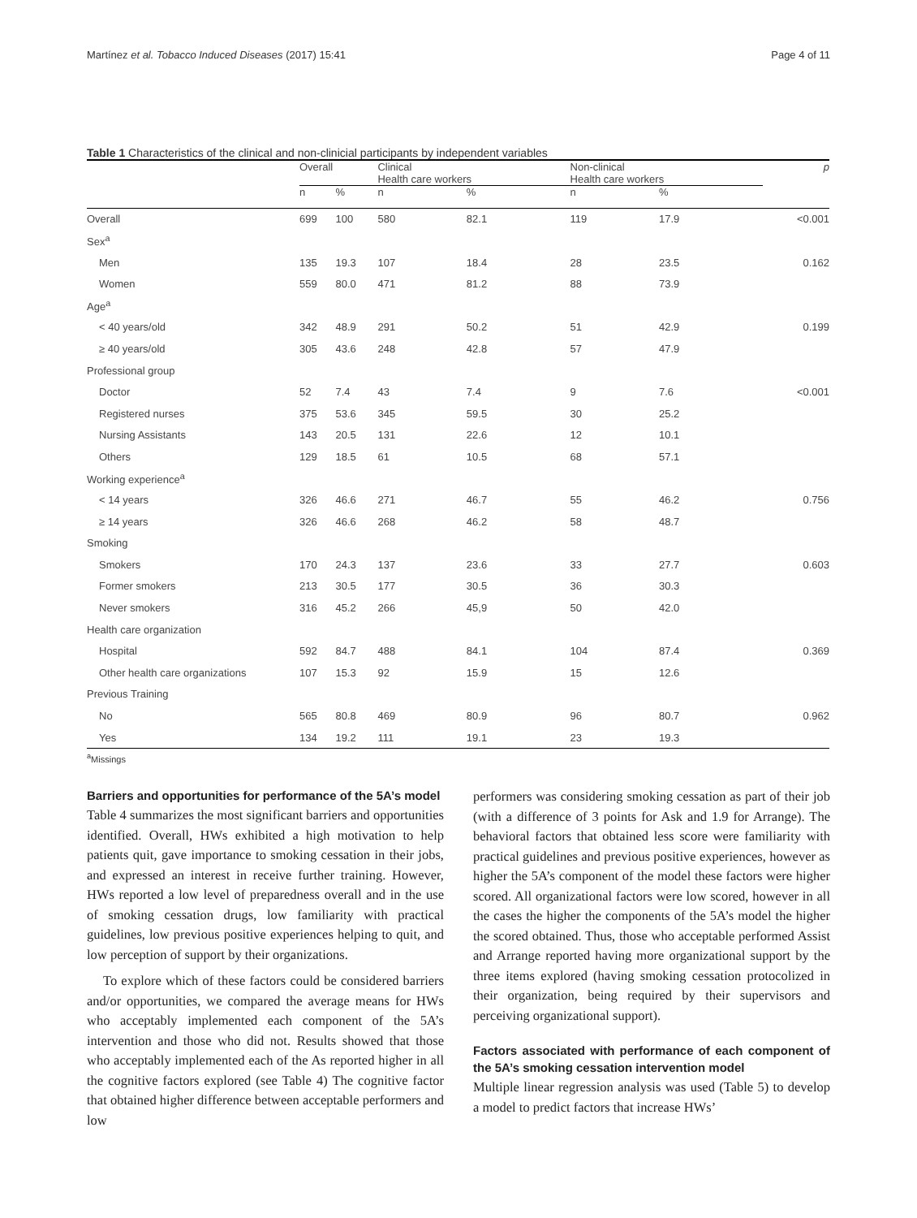Martínez et al. Tobacco Induced Diseases (2017) 15:41 Page 4 of 11
Table 1 Characteristics of the clinical and non-clinicial participants by independent variables
| | Overall | | Clinical Health care workers | | Non-clinical Health care workers | | p |
| --- | --- | --- | --- | --- | --- | --- | --- |
| | n | % | n | % | n | % | |
| Overall | 699 | 100 | 580 | 82.1 | 119 | 17.9 | <0.001 |
| Sex<sup>a</sup> | | | | | | | |
| Men | 135 | 19.3 | 107 | 18.4 | 28 | 23.5 | 0.162 |
| Women | 559 | 80.0 | 471 | 81.2 | 88 | 73.9 | |
| Age<sup>a</sup> | | | | | | | |
| < 40 years/old | 342 | 48.9 | 291 | 50.2 | 51 | 42.9 | 0.199 |
| ≥ 40 years/old | 305 | 43.6 | 248 | 42.8 | 57 | 47.9 | |
| Professional group | | | | | | | |
| Doctor | 52 | 7.4 | 43 | 7.4 | 9 | 7.6 | <0.001 |
| Registered nurses | 375 | 53.6 | 345 | 59.5 | 30 | 25.2 | |
| Nursing Assistants | 143 | 20.5 | 131 | 22.6 | 12 | 10.1 | |
| Others | 129 | 18.5 | 61 | 10.5 | 68 | 57.1 | |
| Working experience<sup>a</sup> | | | | | | | |
| < 14 years | 326 | 46.6 | 271 | 46.7 | 55 | 46.2 | 0.756 |
| ≥ 14 years | 326 | 46.6 | 268 | 46.2 | 58 | 48.7 | |
| Smoking | | | | | | | |
| Smokers | 170 | 24.3 | 137 | 23.6 | 33 | 27.7 | 0.603 |
| Former smokers | 213 | 30.5 | 177 | 30.5 | 36 | 30.3 | |
| Never smokers | 316 | 45.2 | 266 | 45,9 | 50 | 42.0 | |
| Health care organization | | | | | | | |
| Hospital | 592 | 84.7 | 488 | 84.1 | 104 | 87.4 | 0.369 |
| Other health care organizations | 107 | 15.3 | 92 | 15.9 | 15 | 12.6 | |
| Previous Training | | | | | | | |
| No | 565 | 80.8 | 469 | 80.9 | 96 | 80.7 | 0.962 |
| Yes | 134 | 19.2 | 111 | 19.1 | 23 | 19.3 | |
<sup>a</sup> Missings
Barriers and opportunities for performance of the 5A’s model
Table 4 summarizes the most significant barriers and opportunities identified. Overall, HWs exhibited a high motivation to help patients quit, gave importance to smoking cessation in their jobs, and expressed an interest in receive further training. However, HWs reported a low level of preparedness overall and in the use of smoking cessation drugs, low familiarity with practical guidelines, low previous positive experiences helping to quit, and low perception of support by their organizations.
To explore which of these factors could be considered barriers and/or opportunities, we compared the average means for HWs who acceptably implemented each component of the 5A’s intervention and those who did not. Results showed that those who acceptably implemented each of the As reported higher in all the cognitive factors explored (see Table 4) The cognitive factor that obtained higher difference between acceptable performers and low
performers was considering smoking cessation as part of their job (with a difference of 3 points for Ask and 1.9 for Arrange). The behavioral factors that obtained less score were familiarity with practical guidelines and previous positive experiences, however as higher the 5A’s component of the model these factors were higher scored. All organizational factors were low scored, however in all the cases the higher the components of the 5A’s model the higher the scored obtained. Thus, those who acceptable performed Assist and Arrange reported having more organizational support by the three items explored (having smoking cessation protocolized in their organization, being required by their supervisors and perceiving organizational support).
Factors associated with performance of each component of the 5A’s smoking cessation intervention model
Multiple linear regression analysis was used (Table 5) to develop a model to predict factors that increase HWs’